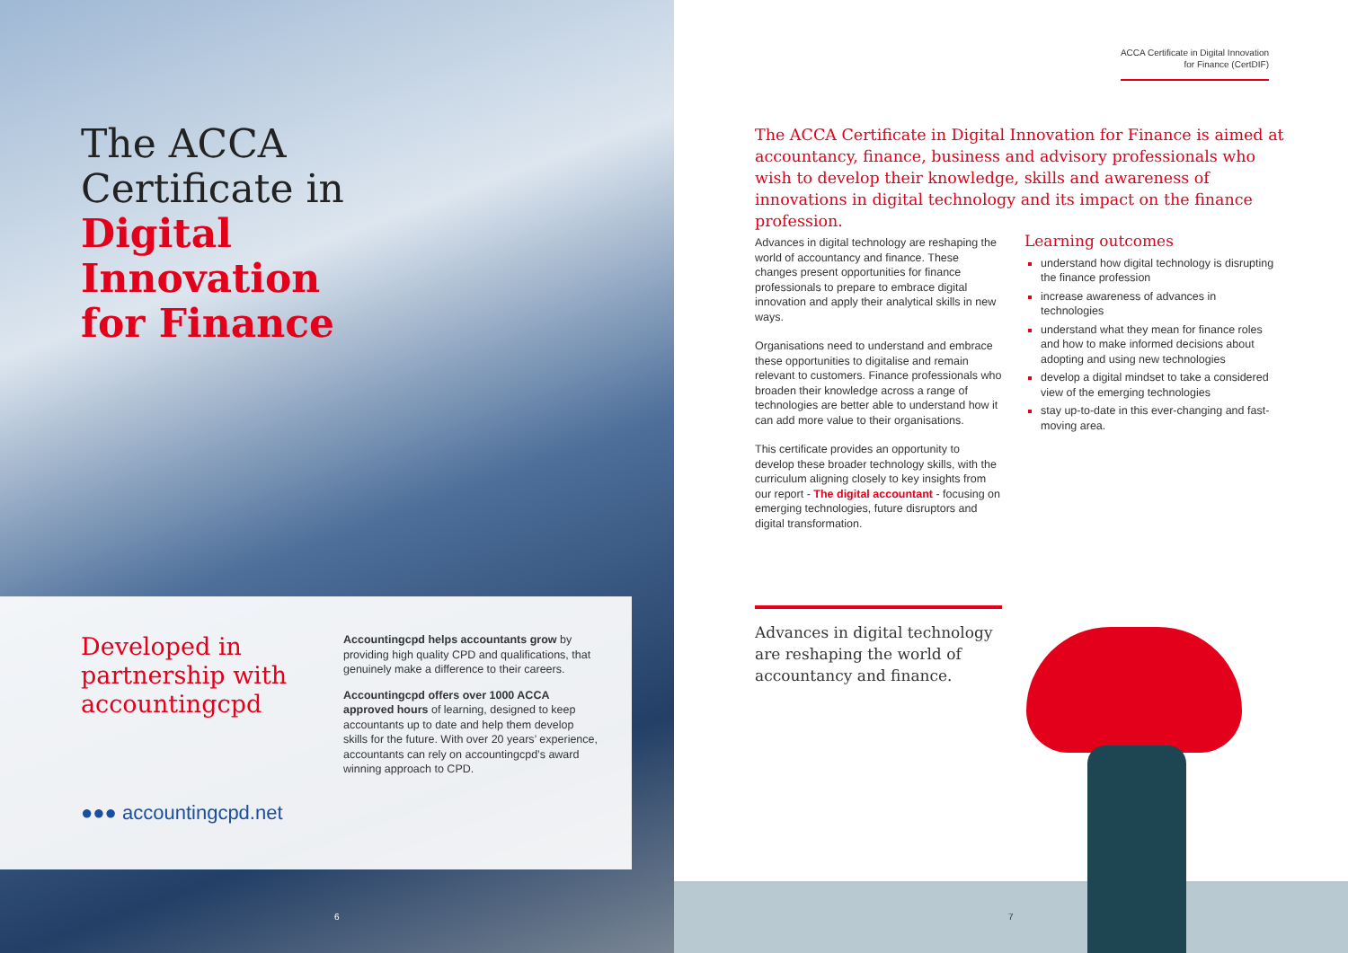The ACCA
Certificate in
Digital
Innovation
for Finance
Developed in partnership with accountingcpd
Accountingcpd helps accountants grow by providing high quality CPD and qualifications, that genuinely make a difference to their careers.
Accountingcpd offers over 1000 ACCA approved hours of learning, designed to keep accountants up to date and help them develop skills for the future. With over 20 years’ experience, accountants can rely on accountingcpd’s award winning approach to CPD.
●●● accountingcpd.net
6
ACCA Certificate in Digital Innovation
for Finance (CertDIF)
The ACCA Certificate in Digital Innovation for Finance is aimed at accountancy, finance, business and advisory professionals who wish to develop their knowledge, skills and awareness of innovations in digital technology and its impact on the finance profession.
Advances in digital technology are reshaping the world of accountancy and finance. These changes present opportunities for finance professionals to prepare to embrace digital innovation and apply their analytical skills in new ways.
Organisations need to understand and embrace these opportunities to digitalise and remain relevant to customers. Finance professionals who broaden their knowledge across a range of technologies are better able to understand how it can add more value to their organisations.
This certificate provides an opportunity to develop these broader technology skills, with the curriculum aligning closely to key insights from our report - The digital accountant - focusing on emerging technologies, future disruptors and digital transformation.
Learning outcomes
understand how digital technology is disrupting the finance profession
increase awareness of advances in technologies
understand what they mean for finance roles and how to make informed decisions about adopting and using new technologies
develop a digital mindset to take a considered view of the emerging technologies
stay up-to-date in this ever-changing and fast-moving area.
Advances in digital technology are reshaping the world of accountancy and finance.
7